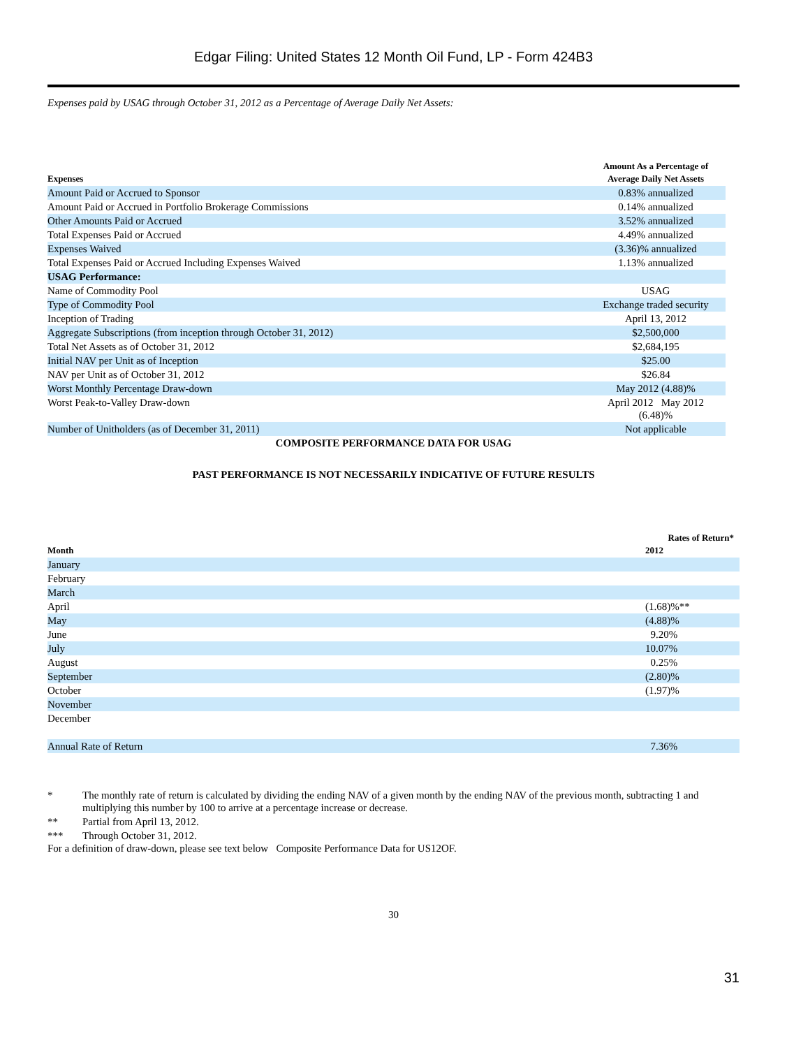Edgar Filing: United States 12 Month Oil Fund, LP - Form 424B3
Expenses paid by USAG through October 31, 2012 as a Percentage of Average Daily Net Assets:
| Expenses | Amount As a Percentage of Average Daily Net Assets |
| --- | --- |
| Amount Paid or Accrued to Sponsor | 0.83% annualized |
| Amount Paid or Accrued in Portfolio Brokerage Commissions | 0.14% annualized |
| Other Amounts Paid or Accrued | 3.52% annualized |
| Total Expenses Paid or Accrued | 4.49% annualized |
| Expenses Waived | (3.36)% annualized |
| Total Expenses Paid or Accrued Including Expenses Waived | 1.13% annualized |
| USAG Performance: | |
| Name of Commodity Pool | USAG |
| Type of Commodity Pool | Exchange traded security |
| Inception of Trading | April 13, 2012 |
| Aggregate Subscriptions (from inception through October 31, 2012) | $2,500,000 |
| Total Net Assets as of October 31, 2012 | $2,684,195 |
| Initial NAV per Unit as of Inception | $25.00 |
| NAV per Unit as of October 31, 2012 | $26.84 |
| Worst Monthly Percentage Draw-down | May 2012 (4.88)% |
| Worst Peak-to-Valley Draw-down | April 2012 May 2012 (6.48)% |
| Number of Unitholders (as of December 31, 2011) | Not applicable |
COMPOSITE PERFORMANCE DATA FOR USAG
PAST PERFORMANCE IS NOT NECESSARILY INDICATIVE OF FUTURE RESULTS
| Month | Rates of Return* 2012 |
| --- | --- |
| January | |
| February | |
| March | |
| April | (1.68)%** |
| May | (4.88)% |
| June | 9.20% |
| July | 10.07% |
| August | 0.25% |
| September | (2.80)% |
| October | (1.97)% |
| November | |
| December | |
| Annual Rate of Return | 7.36% |
| * | The monthly rate of return is calculated by dividing the ending NAV of a given month by the ending NAV of the previous month, subtracting 1 and multiplying this number by 100 to arrive at a percentage increase or decrease. |
| ** | Partial from April 13, 2012. |
| *** | Through October 31, 2012. |
For a definition of draw-down, please see text below Composite Performance Data for US12OF.
30
31